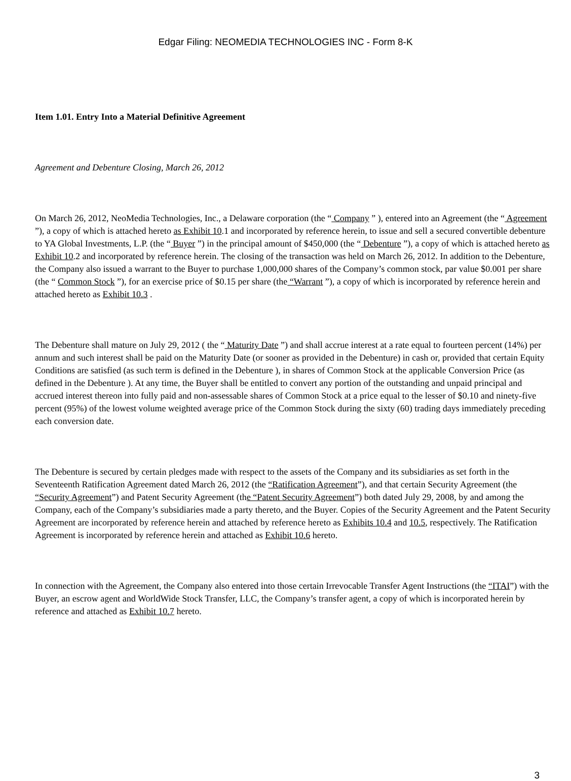Edgar Filing: NEOMEDIA TECHNOLOGIES INC - Form 8-K
Item 1.01. Entry Into a Material Definitive Agreement
Agreement and Debenture Closing, March 26, 2012
On March 26, 2012, NeoMedia Technologies, Inc., a Delaware corporation (the “ Company ” ), entered into an Agreement (the “ Agreement ”), a copy of which is attached hereto as Exhibit 10.1 and incorporated by reference herein, to issue and sell a secured convertible debenture to YA Global Investments, L.P. (the “ Buyer ”) in the principal amount of $450,000 (the “ Debenture ”), a copy of which is attached hereto as Exhibit 10.2 and incorporated by reference herein. The closing of the transaction was held on March 26, 2012. In addition to the Debenture, the Company also issued a warrant to the Buyer to purchase 1,000,000 shares of the Company’s common stock, par value $0.001 per share (the “ Common Stock ”), for an exercise price of $0.15 per share (the “Warrant ”), a copy of which is incorporated by reference herein and attached hereto as Exhibit 10.3 .
The Debenture shall mature on July 29, 2012 ( the “ Maturity Date ”) and shall accrue interest at a rate equal to fourteen percent (14%) per annum and such interest shall be paid on the Maturity Date (or sooner as provided in the Debenture) in cash or, provided that certain Equity Conditions are satisfied (as such term is defined in the Debenture ), in shares of Common Stock at the applicable Conversion Price (as defined in the Debenture ). At any time, the Buyer shall be entitled to convert any portion of the outstanding and unpaid principal and accrued interest thereon into fully paid and non-assessable shares of Common Stock at a price equal to the lesser of $0.10 and ninety-five percent (95%) of the lowest volume weighted average price of the Common Stock during the sixty (60) trading days immediately preceding each conversion date.
The Debenture is secured by certain pledges made with respect to the assets of the Company and its subsidiaries as set forth in the Seventeenth Ratification Agreement dated March 26, 2012 (the “Ratification Agreement”), and that certain Security Agreement (the “Security Agreement”) and Patent Security Agreement (the “Patent Security Agreement”) both dated July 29, 2008, by and among the Company, each of the Company’s subsidiaries made a party thereto, and the Buyer. Copies of the Security Agreement and the Patent Security Agreement are incorporated by reference herein and attached by reference hereto as Exhibits 10.4 and 10.5, respectively. The Ratification Agreement is incorporated by reference herein and attached as Exhibit 10.6 hereto.
In connection with the Agreement, the Company also entered into those certain Irrevocable Transfer Agent Instructions (the “ITAI”) with the Buyer, an escrow agent and WorldWide Stock Transfer, LLC, the Company’s transfer agent, a copy of which is incorporated herein by reference and attached as Exhibit 10.7 hereto.
3